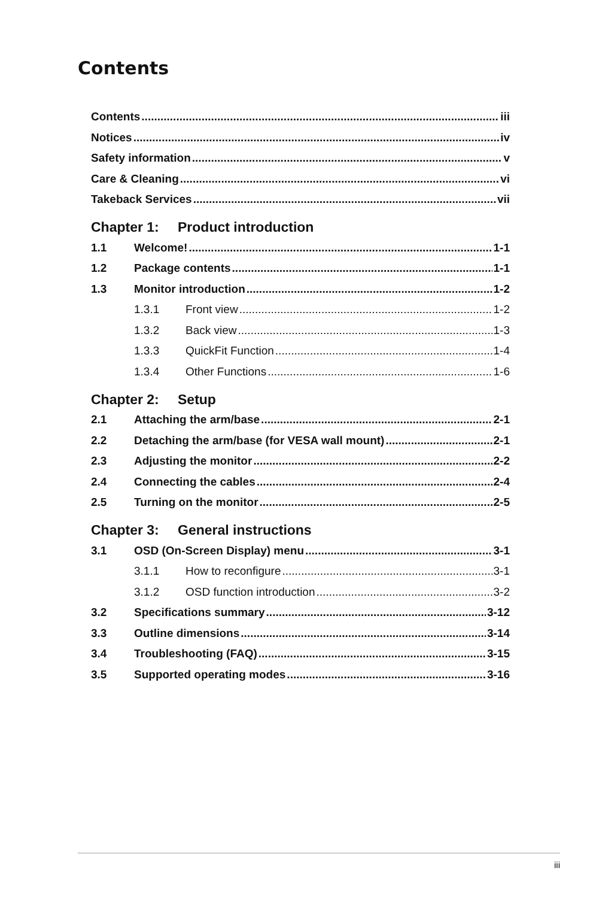Contents
Contents iii
Notices iv
Safety information v
Care & Cleaning vi
Takeback Services vii
Chapter 1: Product introduction
1.1 Welcome! 1-1
1.2 Package contents 1-1
1.3 Monitor introduction 1-2
1.3.1 Front view 1-2
1.3.2 Back view 1-3
1.3.3 QuickFit Function 1-4
1.3.4 Other Functions 1-6
Chapter 2: Setup
2.1 Attaching the arm/base 2-1
2.2 Detaching the arm/base (for VESA wall mount) 2-1
2.3 Adjusting the monitor 2-2
2.4 Connecting the cables 2-4
2.5 Turning on the monitor 2-5
Chapter 3: General instructions
3.1 OSD (On-Screen Display) menu 3-1
3.1.1 How to reconfigure 3-1
3.1.2 OSD function introduction 3-2
3.2 Specifications summary 3-12
3.3 Outline dimensions 3-14
3.4 Troubleshooting (FAQ) 3-15
3.5 Supported operating modes 3-16
iii